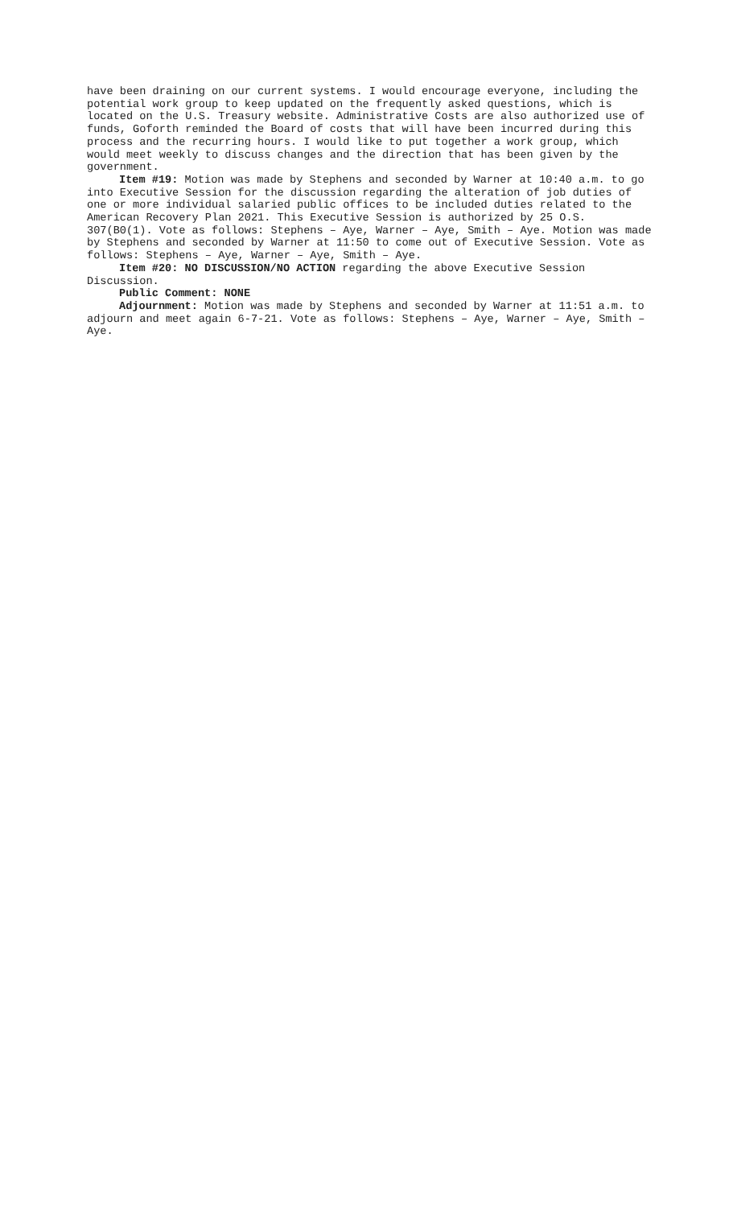have been draining on our current systems. I would encourage everyone, including the potential work group to keep updated on the frequently asked questions, which is located on the U.S. Treasury website. Administrative Costs are also authorized use of funds, Goforth reminded the Board of costs that will have been incurred during this process and the recurring hours. I would like to put together a work group, which would meet weekly to discuss changes and the direction that has been given by the government.
Item #19: Motion was made by Stephens and seconded by Warner at 10:40 a.m. to go into Executive Session for the discussion regarding the alteration of job duties of one or more individual salaried public offices to be included duties related to the American Recovery Plan 2021. This Executive Session is authorized by 25 O.S. 307(B0(1). Vote as follows: Stephens – Aye, Warner – Aye, Smith – Aye. Motion was made by Stephens and seconded by Warner at 11:50 to come out of Executive Session. Vote as follows: Stephens – Aye, Warner – Aye, Smith – Aye.
Item #20: NO DISCUSSION/NO ACTION regarding the above Executive Session Discussion.
Public Comment: NONE
Adjournment: Motion was made by Stephens and seconded by Warner at 11:51 a.m. to adjourn and meet again 6-7-21. Vote as follows: Stephens – Aye, Warner – Aye, Smith – Aye.